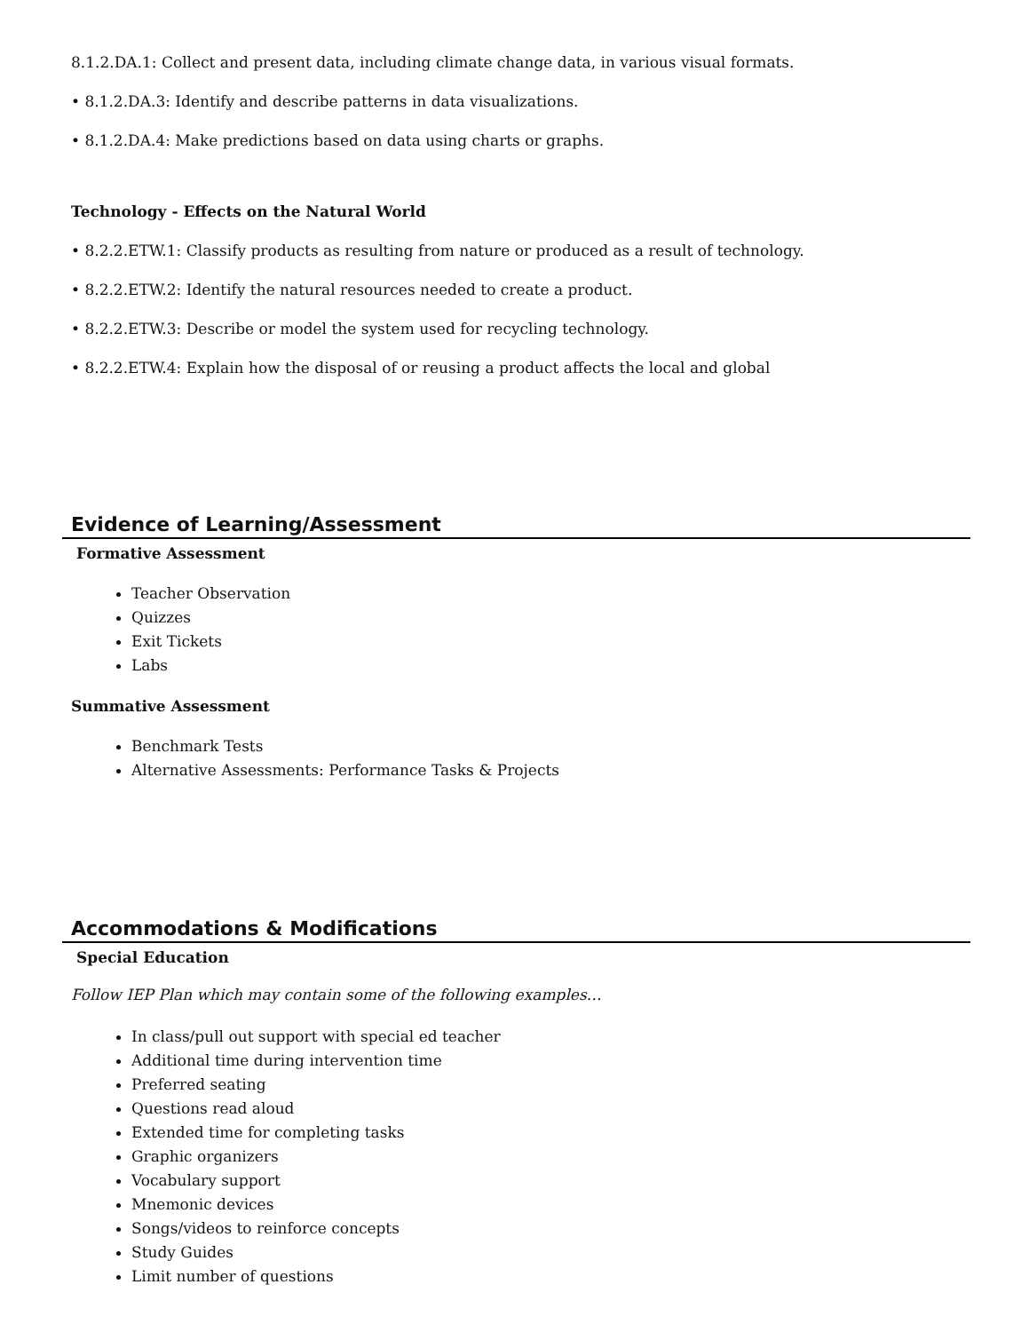8.1.2.DA.1: Collect and present data, including climate change data, in various visual formats.
• 8.1.2.DA.3: Identify and describe patterns in data visualizations.
• 8.1.2.DA.4: Make predictions based on data using charts or graphs.
Technology - Effects on the Natural World
• 8.2.2.ETW.1: Classify products as resulting from nature or produced as a result of technology.
• 8.2.2.ETW.2: Identify the natural resources needed to create a product.
• 8.2.2.ETW.3: Describe or model the system used for recycling technology.
• 8.2.2.ETW.4: Explain how the disposal of or reusing a product affects the local and global
Evidence of Learning/Assessment
Formative Assessment
Teacher Observation
Quizzes
Exit Tickets
Labs
Summative Assessment
Benchmark Tests
Alternative Assessments: Performance Tasks & Projects
Accommodations & Modifications
Special Education
Follow IEP Plan which may contain some of the following examples…
In class/pull out support with special ed teacher
Additional time during intervention time
Preferred seating
Questions read aloud
Extended time for completing tasks
Graphic organizers
Vocabulary support
Mnemonic devices
Songs/videos to reinforce concepts
Study Guides
Limit number of questions